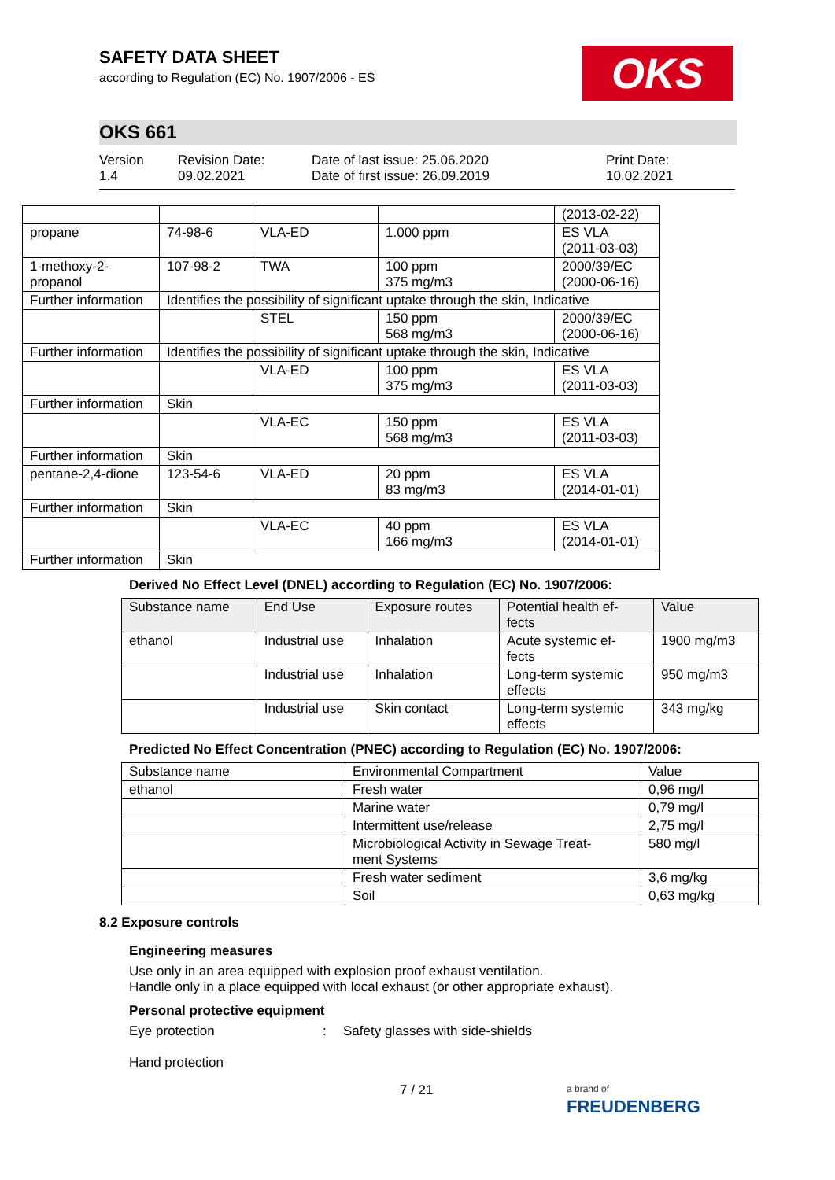OKS
SAFETY DATA SHEET
according to Regulation (EC) No. 1907/2006 - ES
OKS 661
Version
1.4
Revision Date:
09.02.2021
Date of last issue: 25.06.2020
Date of first issue: 26.09.2019
Print Date:
10.02.2021
| | | | | (2013-02-22) |
| propane | 74-98-6 | VLA-ED | 1.000 ppm | ES VLA (2011-03-03) |
| 1-methoxy-2-propanol | 107-98-2 | TWA | 100 ppm 375 mg/m3 | 2000/39/EC (2000-06-16) |
| Further information | Identifies the possibility of significant uptake through the skin, Indicative | | | |
| | | STEL | 150 ppm 568 mg/m3 | 2000/39/EC (2000-06-16) |
| Further information | Identifies the possibility of significant uptake through the skin, Indicative | | | |
| | | VLA-ED | 100 ppm 375 mg/m3 | ES VLA (2011-03-03) |
| Further information | Skin | | | |
| | | VLA-EC | 150 ppm 568 mg/m3 | ES VLA (2011-03-03) |
| Further information | Skin | | | |
| pentane-2,4-dione | 123-54-6 | VLA-ED | 20 ppm 83 mg/m3 | ES VLA (2014-01-01) |
| Further information | Skin | | | |
| | | VLA-EC | 40 ppm 166 mg/m3 | ES VLA (2014-01-01) |
| Further information | Skin | | | |
Derived No Effect Level (DNEL) according to Regulation (EC) No. 1907/2006:
| Substance name | End Use | Exposure routes | Potential health ef- fects | Value |
| --- | --- | --- | --- | --- |
| ethanol | Industrial use | Inhalation | Acute systemic ef- fects | 1900 mg/m3 |
| | Industrial use | Inhalation | Long-term systemic effects | 950 mg/m3 |
| | Industrial use | Skin contact | Long-term systemic effects | 343 mg/kg |
Predicted No Effect Concentration (PNEC) according to Regulation (EC) No. 1907/2006:
| Substance name | Environmental Compartment | Value |
| --- | --- | --- |
| ethanol | Fresh water | 0,96 mg/l |
| | Marine water | 0,79 mg/l |
| | Intermittent use/release | 2,75 mg/l |
| | Microbiological Activity in Sewage Treat- ment Systems | 580 mg/l |
| | Fresh water sediment | 3,6 mg/kg |
| | Soil | 0,63 mg/kg |
8.2 Exposure controls
Engineering measures
Use only in an area equipped with explosion proof exhaust ventilation.
Handle only in a place equipped with local exhaust (or other appropriate exhaust).
Personal protective equipment
Eye protection : Safety glasses with side-shields
Hand protection
7 / 21
a brand of
FREUDENBERG